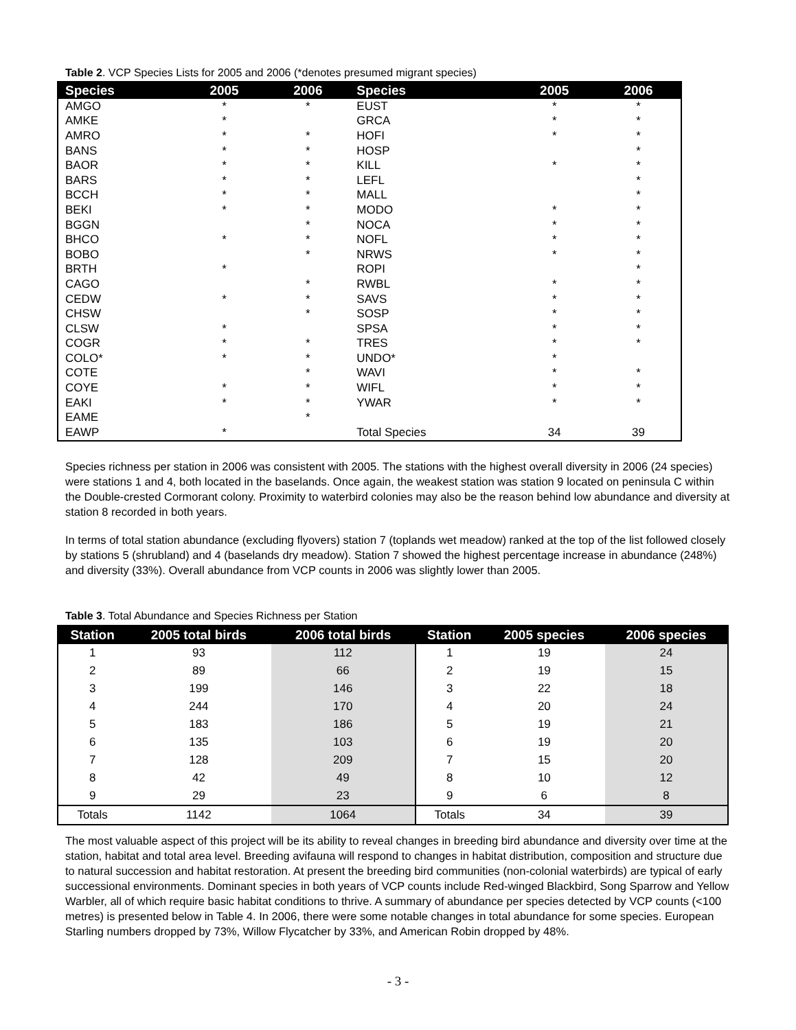Table 2. VCP Species Lists for 2005 and 2006 (*denotes presumed migrant species)
| Species | 2005 | 2006 | Species | 2005 | 2006 |
| --- | --- | --- | --- | --- | --- |
| AMGO | * | * | EUST | * | * |
| AMKE | * | | GRCA | * | * |
| AMRO | * | * | HOFI | * | * |
| BANS | * | * | HOSP | | * |
| BAOR | * | * | KILL | * | * |
| BARS | * | * | LEFL | | * |
| BCCH | * | * | MALL | | * |
| BEKI | * | * | MODO | * | * |
| BGGN | | * | NOCA | * | * |
| BHCO | * | * | NOFL | * | * |
| BOBO | | * | NRWS | * | * |
| BRTH | * | | ROPI | | * |
| CAGO | | * | RWBL | * | * |
| CEDW | * | * | SAVS | * | * |
| CHSW | | * | SOSP | * | * |
| CLSW | * | | SPSA | * | * |
| COGR | * | * | TRES | * | * |
| COLO* | * | * | UNDO* | * | |
| COTE | | * | WAVI | * | * |
| COYE | * | * | WIFL | * | * |
| EAKI | * | * | YWAR | * | * |
| EAME | | * | | | |
| EAWP | * | | Total Species | 34 | 39 |
Species richness per station in 2006 was consistent with 2005. The stations with the highest overall diversity in 2006 (24 species) were stations 1 and 4, both located in the baselands. Once again, the weakest station was station 9 located on peninsula C within the Double-crested Cormorant colony. Proximity to waterbird colonies may also be the reason behind low abundance and diversity at station 8 recorded in both years.
In terms of total station abundance (excluding flyovers) station 7 (toplands wet meadow) ranked at the top of the list followed closely by stations 5 (shrubland) and 4 (baselands dry meadow). Station 7 showed the highest percentage increase in abundance (248%) and diversity (33%). Overall abundance from VCP counts in 2006 was slightly lower than 2005.
Table 3. Total Abundance and Species Richness per Station
| Station | 2005 total birds | 2006 total birds | Station | 2005 species | 2006 species |
| --- | --- | --- | --- | --- | --- |
| 1 | 93 | 112 | 1 | 19 | 24 |
| 2 | 89 | 66 | 2 | 19 | 15 |
| 3 | 199 | 146 | 3 | 22 | 18 |
| 4 | 244 | 170 | 4 | 20 | 24 |
| 5 | 183 | 186 | 5 | 19 | 21 |
| 6 | 135 | 103 | 6 | 19 | 20 |
| 7 | 128 | 209 | 7 | 15 | 20 |
| 8 | 42 | 49 | 8 | 10 | 12 |
| 9 | 29 | 23 | 9 | 6 | 8 |
| Totals | 1142 | 1064 | Totals | 34 | 39 |
The most valuable aspect of this project will be its ability to reveal changes in breeding bird abundance and diversity over time at the station, habitat and total area level. Breeding avifauna will respond to changes in habitat distribution, composition and structure due to natural succession and habitat restoration. At present the breeding bird communities (non-colonial waterbirds) are typical of early successional environments. Dominant species in both years of VCP counts include Red-winged Blackbird, Song Sparrow and Yellow Warbler, all of which require basic habitat conditions to thrive. A summary of abundance per species detected by VCP counts (<100 metres) is presented below in Table 4. In 2006, there were some notable changes in total abundance for some species. European Starling numbers dropped by 73%, Willow Flycatcher by 33%, and American Robin dropped by 48%.
- 3 -